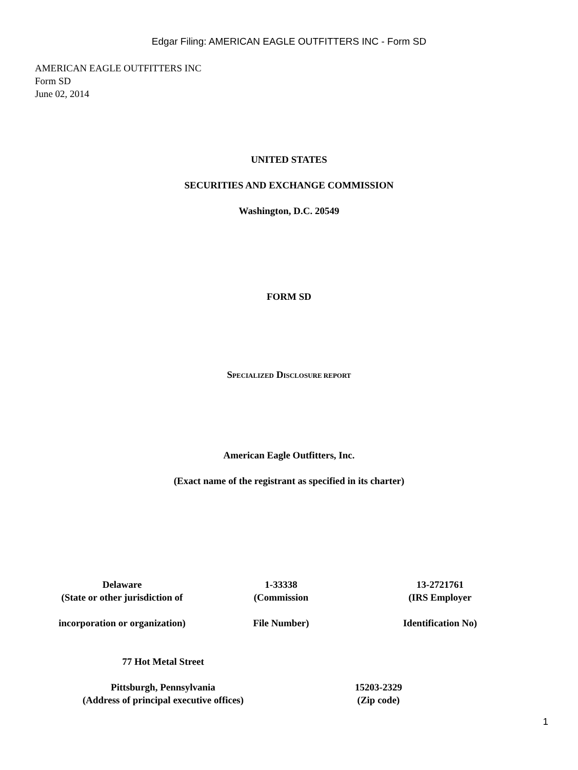Edgar Filing: AMERICAN EAGLE OUTFITTERS INC - Form SD
AMERICAN EAGLE OUTFITTERS INC
Form SD
June 02, 2014
UNITED STATES
SECURITIES AND EXCHANGE COMMISSION
Washington, D.C. 20549
FORM SD
SPECIALIZED DISCLOSURE REPORT
American Eagle Outfitters, Inc.
(Exact name of the registrant as specified in its charter)
Delaware
(State or other jurisdiction of
incorporation or organization)
1-33338
(Commission
File Number)
13-2721761
(IRS Employer
Identification No)
77 Hot Metal Street
Pittsburgh, Pennsylvania
(Address of principal executive offices)
15203-2329
(Zip code)
1